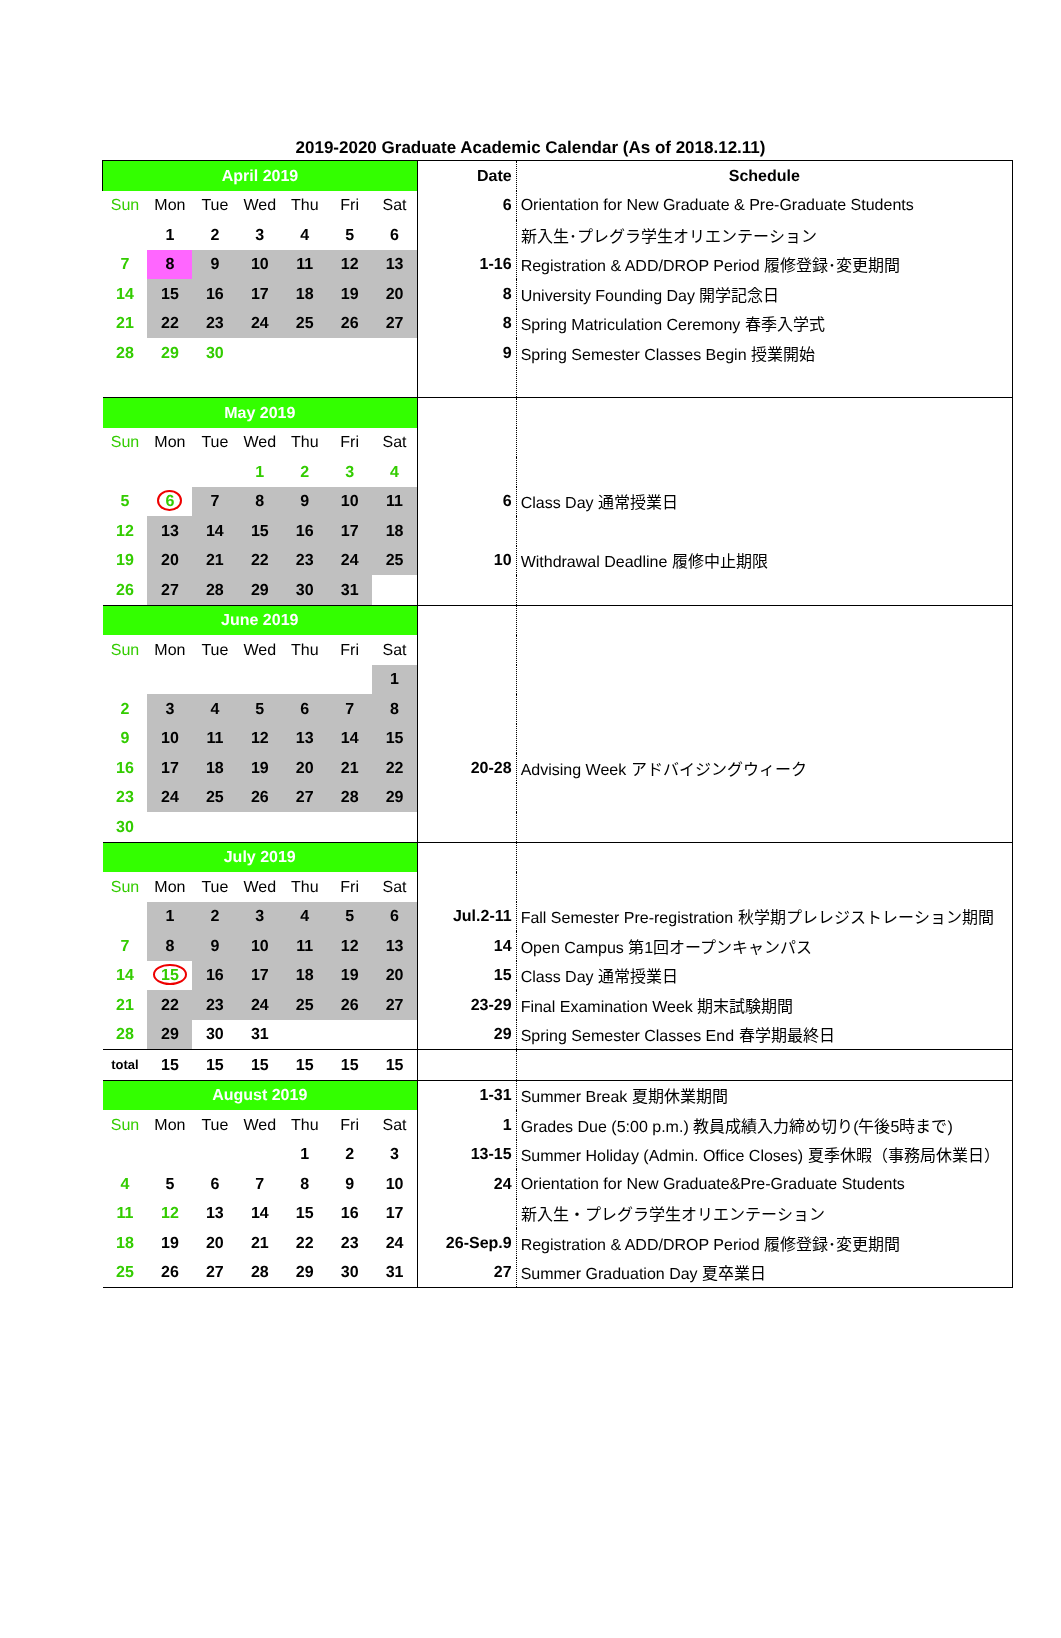2019-2020 Graduate Academic Calendar (As of 2018.12.11)
| April 2019 | | | | | | | Date | Schedule |
| --- | --- | --- | --- | --- | --- | --- | --- | --- |
| Sun | Mon | Tue | Wed | Thu | Fri | Sat | 6 | Orientation for New Graduate & Pre-Graduate Students |
| | 1 | 2 | 3 | 4 | 5 | 6 | | 新入生･プレグラ学生オリエンテーション |
| 7 | 8 | 9 | 10 | 11 | 12 | 13 | 1-16 | Registration & ADD/DROP Period 履修登録･変更期間 |
| 14 | 15 | 16 | 17 | 18 | 19 | 20 | 8 | University Founding Day 開学記念日 |
| 21 | 22 | 23 | 24 | 25 | 26 | 27 | 8 | Spring Matriculation Ceremony 春季入学式 |
| 28 | 29 | 30 | | | | | 9 | Spring Semester Classes Begin 授業開始 |
| May 2019 | | | | | | | | |
| Sun | Mon | Tue | Wed | Thu | Fri | Sat | | |
| | | | 1 | 2 | 3 | 4 | | |
| 5 | 6 | 7 | 8 | 9 | 10 | 11 | 6 | Class Day 通常授業日 |
| 12 | 13 | 14 | 15 | 16 | 17 | 18 | | |
| 19 | 20 | 21 | 22 | 23 | 24 | 25 | 10 | Withdrawal Deadline 履修中止期限 |
| 26 | 27 | 28 | 29 | 30 | 31 | | | |
| June 2019 | | | | | | | | |
| Sun | Mon | Tue | Wed | Thu | Fri | Sat | | |
| | | | | | | 1 | | |
| 2 | 3 | 4 | 5 | 6 | 7 | 8 | | |
| 9 | 10 | 11 | 12 | 13 | 14 | 15 | | |
| 16 | 17 | 18 | 19 | 20 | 21 | 22 | 20-28 | Advising Week アドバイジングウィーク |
| 23 | 24 | 25 | 26 | 27 | 28 | 29 | | |
| 30 | | | | | | | | |
| July 2019 | | | | | | | | |
| Sun | Mon | Tue | Wed | Thu | Fri | Sat | | |
| | 1 | 2 | 3 | 4 | 5 | 6 | Jul.2-11 | Fall Semester Pre-registration 秋学期プレレジストレーション期間 |
| 7 | 8 | 9 | 10 | 11 | 12 | 13 | 14 | Open Campus 第1回オープンキャンパス |
| 14 | 15 | 16 | 17 | 18 | 19 | 20 | 15 | Class Day 通常授業日 |
| 21 | 22 | 23 | 24 | 25 | 26 | 27 | 23-29 | Final Examination Week 期末試験期間 |
| 28 | 29 | 30 | 31 | | | | 29 | Spring Semester Classes End 春学期最終日 |
| total | 15 | 15 | 15 | 15 | 15 | 15 | | |
| August 2019 | | | | | | | 1-31 | Summer Break 夏期休業期間 |
| Sun | Mon | Tue | Wed | Thu | Fri | Sat | 1 | Grades Due (5:00 p.m.) 教員成績入力締め切り(午後5時まで) |
| | | | | 1 | 2 | 3 | 13-15 | Summer Holiday (Admin. Office Closes) 夏季休暇（事務局休業日） |
| 4 | 5 | 6 | 7 | 8 | 9 | 10 | 24 | Orientation for New Graduate&Pre-Graduate Students |
| 11 | 12 | 13 | 14 | 15 | 16 | 17 | | 新入生・プレグラ学生オリエンテーション |
| 18 | 19 | 20 | 21 | 22 | 23 | 24 | 26-Sep.9 | Registration & ADD/DROP Period 履修登録･変更期間 |
| 25 | 26 | 27 | 28 | 29 | 30 | 31 | 27 | Summer Graduation Day 夏卒業日 |